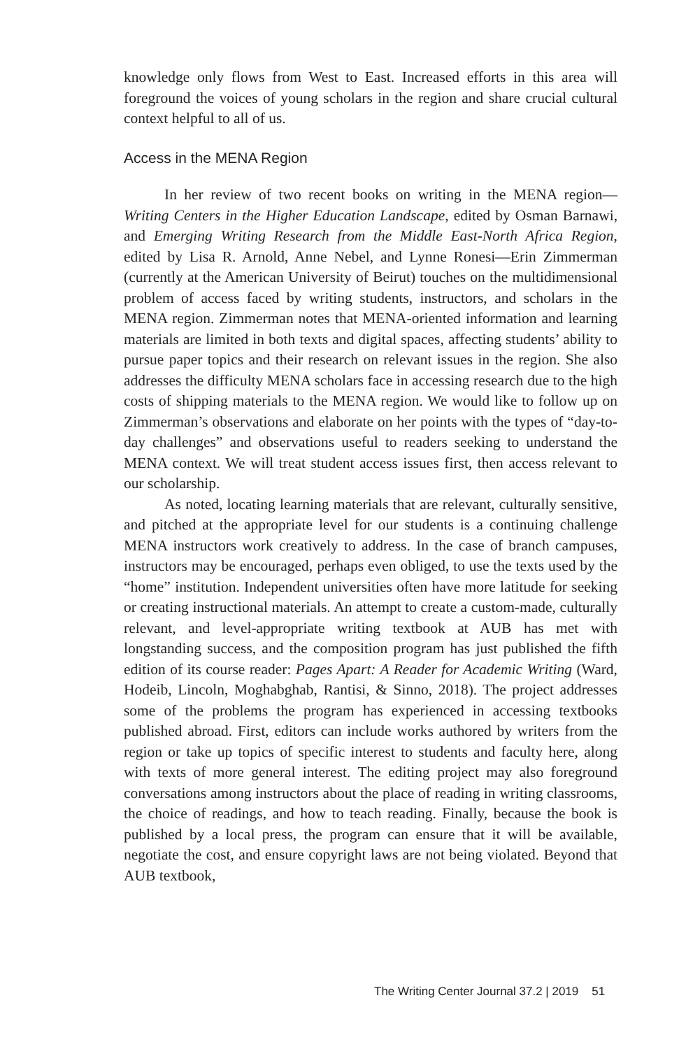knowledge only flows from West to East. Increased efforts in this area will foreground the voices of young scholars in the region and share crucial cultural context helpful to all of us.
Access in the MENA Region
In her review of two recent books on writing in the MENA region—Writing Centers in the Higher Education Landscape, edited by Osman Barnawi, and Emerging Writing Research from the Middle East-North Africa Region, edited by Lisa R. Arnold, Anne Nebel, and Lynne Ronesi—Erin Zimmerman (currently at the American University of Beirut) touches on the multidimensional problem of access faced by writing students, instructors, and scholars in the MENA region. Zimmerman notes that MENA-oriented information and learning materials are limited in both texts and digital spaces, affecting students’ ability to pursue paper topics and their research on relevant issues in the region. She also addresses the difficulty MENA scholars face in accessing research due to the high costs of shipping materials to the MENA region. We would like to follow up on Zimmerman’s observations and elaborate on her points with the types of “day-to-day challenges” and observations useful to readers seeking to understand the MENA context. We will treat student access issues first, then access relevant to our scholarship.
As noted, locating learning materials that are relevant, culturally sensitive, and pitched at the appropriate level for our students is a continuing challenge MENA instructors work creatively to address. In the case of branch campuses, instructors may be encouraged, perhaps even obliged, to use the texts used by the “home” institution. Independent universities often have more latitude for seeking or creating instructional materials. An attempt to create a custom-made, culturally relevant, and level-appropriate writing textbook at AUB has met with longstanding success, and the composition program has just published the fifth edition of its course reader: Pages Apart: A Reader for Academic Writing (Ward, Hodeib, Lincoln, Moghabghab, Rantisi, & Sinno, 2018). The project addresses some of the problems the program has experienced in accessing textbooks published abroad. First, editors can include works authored by writers from the region or take up topics of specific interest to students and faculty here, along with texts of more general interest. The editing project may also foreground conversations among instructors about the place of reading in writing classrooms, the choice of readings, and how to teach reading. Finally, because the book is published by a local press, the program can ensure that it will be available, negotiate the cost, and ensure copyright laws are not being violated. Beyond that AUB textbook,
The Writing Center Journal 37.2 | 2019 51